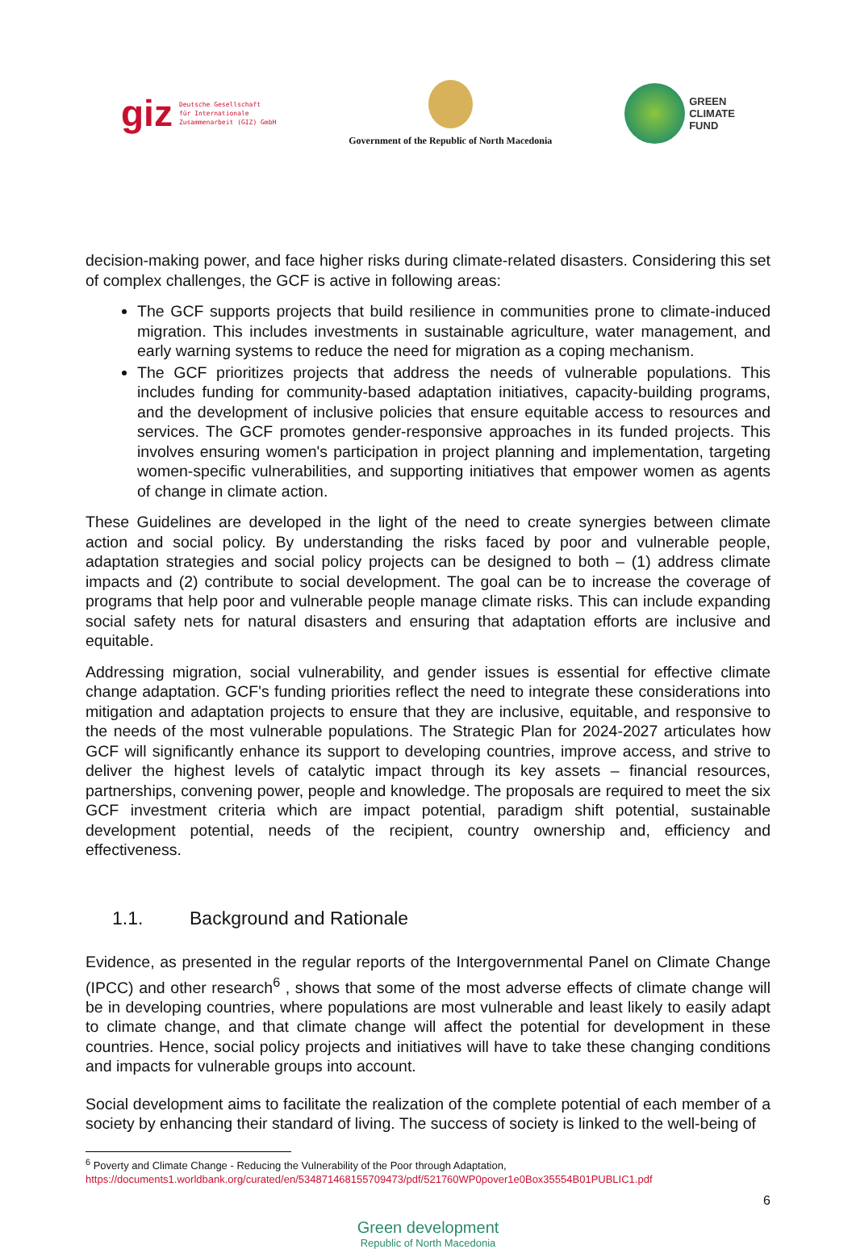giz Deutsche Gesellschaft
für Internationale
Zusammenarbeit (GIZ) GmbH
Government of the Republic of North Macedonia
GREEN
CLIMATE
FUND
decision-making power, and face higher risks during climate-related disasters. Considering this set of complex challenges, the GCF is active in following areas:
The GCF supports projects that build resilience in communities prone to climate-induced migration. This includes investments in sustainable agriculture, water management, and early warning systems to reduce the need for migration as a coping mechanism.
The GCF prioritizes projects that address the needs of vulnerable populations. This includes funding for community-based adaptation initiatives, capacity-building programs, and the development of inclusive policies that ensure equitable access to resources and services. The GCF promotes gender-responsive approaches in its funded projects. This involves ensuring women's participation in project planning and implementation, targeting women-specific vulnerabilities, and supporting initiatives that empower women as agents of change in climate action.
These Guidelines are developed in the light of the need to create synergies between climate action and social policy. By understanding the risks faced by poor and vulnerable people, adaptation strategies and social policy projects can be designed to both – (1) address climate impacts and (2) contribute to social development. The goal can be to increase the coverage of programs that help poor and vulnerable people manage climate risks. This can include expanding social safety nets for natural disasters and ensuring that adaptation efforts are inclusive and equitable.
Addressing migration, social vulnerability, and gender issues is essential for effective climate change adaptation. GCF's funding priorities reflect the need to integrate these considerations into mitigation and adaptation projects to ensure that they are inclusive, equitable, and responsive to the needs of the most vulnerable populations. The Strategic Plan for 2024-2027 articulates how GCF will significantly enhance its support to developing countries, improve access, and strive to deliver the highest levels of catalytic impact through its key assets – financial resources, partnerships, convening power, people and knowledge. The proposals are required to meet the six GCF investment criteria which are impact potential, paradigm shift potential, sustainable development potential, needs of the recipient, country ownership and, efficiency and effectiveness.
1.1. Background and Rationale
Evidence, as presented in the regular reports of the Intergovernmental Panel on Climate Change (IPCC) and other research<sup>6</sup> , shows that some of the most adverse effects of climate change will be in developing countries, where populations are most vulnerable and least likely to easily adapt to climate change, and that climate change will affect the potential for development in these countries. Hence, social policy projects and initiatives will have to take these changing conditions and impacts for vulnerable groups into account.
Social development aims to facilitate the realization of the complete potential of each member of a society by enhancing their standard of living. The success of society is linked to the well-being of
<sup>6</sup> Poverty and Climate Change - Reducing the Vulnerability of the Poor through Adaptation,
https://documents1.worldbank.org/curated/en/534871468155709473/pdf/521760WP0pover1e0Box35554B01PUBLIC1.pdf
6
Green development
Republic of North Macedonia